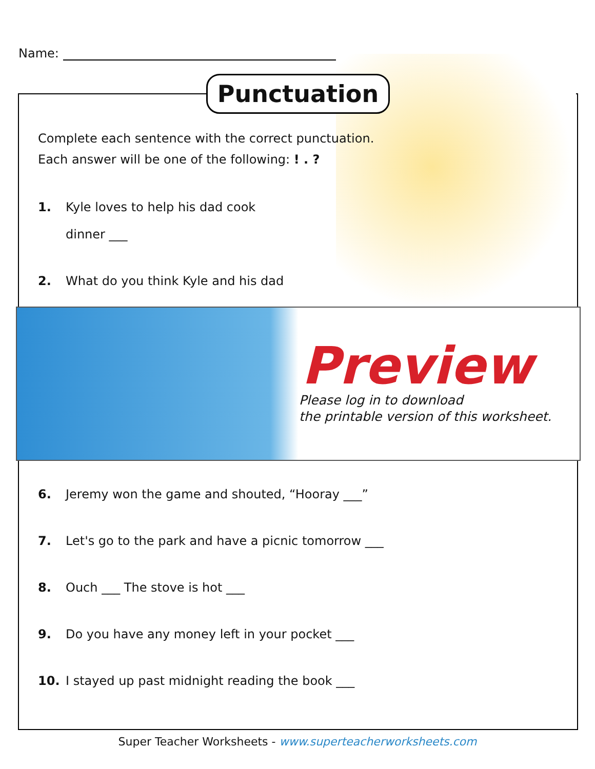Name:
Punctuation
Complete each sentence with the correct punctuation.
Each answer will be one of the following: ! . ?
1. Kyle loves to help his dad cook
dinner ___
2. What do you think Kyle and his dad
Preview
Please log in to download
the printable version of this worksheet.
6. Jeremy won the game and shouted, “Hooray ___”
7. Let's go to the park and have a picnic tomorrow ___
8. Ouch ___ The stove is hot ___
9. Do you have any money left in your pocket ___
10. I stayed up past midnight reading the book ___
Super Teacher Worksheets - www.superteacherworksheets.com